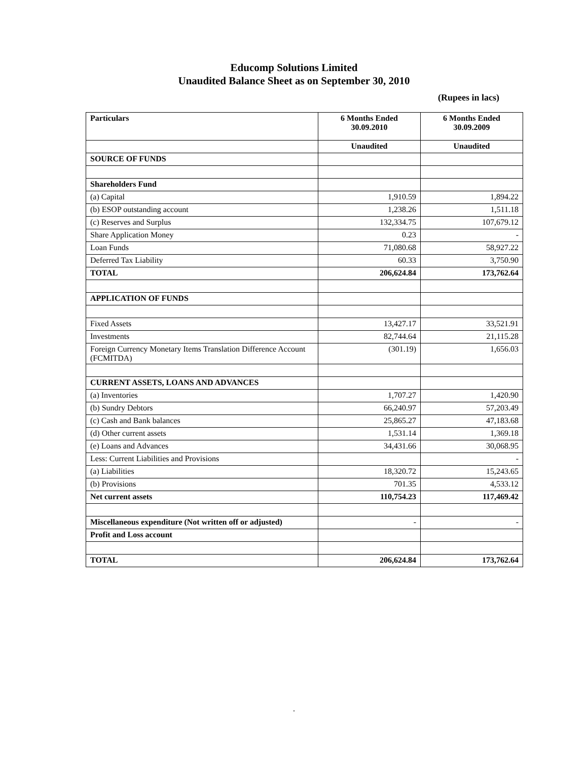Educomp Solutions Limited
Unaudited Balance Sheet as on September 30, 2010
(Rupees in lacs)
| Particulars | 6 Months Ended 30.09.2010 | 6 Months Ended 30.09.2009 |
| --- | --- | --- |
| | Unaudited | Unaudited |
| SOURCE OF FUNDS | | |
| Shareholders Fund | | |
| (a) Capital | 1,910.59 | 1,894.22 |
| (b) ESOP outstanding account | 1,238.26 | 1,511.18 |
| (c) Reserves and Surplus | 132,334.75 | 107,679.12 |
| Share Application Money | 0.23 | - |
| Loan Funds | 71,080.68 | 58,927.22 |
| Deferred Tax Liability | 60.33 | 3,750.90 |
| TOTAL | 206,624.84 | 173,762.64 |
| APPLICATION OF FUNDS | | |
| Fixed Assets | 13,427.17 | 33,521.91 |
| Investments | 82,744.64 | 21,115.28 |
| Foreign Currency Monetary Items Translation Difference Account (FCMITDA) | (301.19) | 1,656.03 |
| CURRENT ASSETS, LOANS AND ADVANCES | | |
| (a) Inventories | 1,707.27 | 1,420.90 |
| (b) Sundry Debtors | 66,240.97 | 57,203.49 |
| (c) Cash and Bank balances | 25,865.27 | 47,183.68 |
| (d) Other current assets | 1,531.14 | 1,369.18 |
| (e) Loans and Advances | 34,431.66 | 30,068.95 |
| Less: Current Liabilities and Provisions | | - |
| (a) Liabilities | 18,320.72 | 15,243.65 |
| (b) Provisions | 701.35 | 4,533.12 |
| Net current assets | 110,754.23 | 117,469.42 |
| Miscellaneous expenditure (Not written off or adjusted) | - | - |
| Profit and Loss account | | |
| TOTAL | 206,624.84 | 173,762.64 |
.